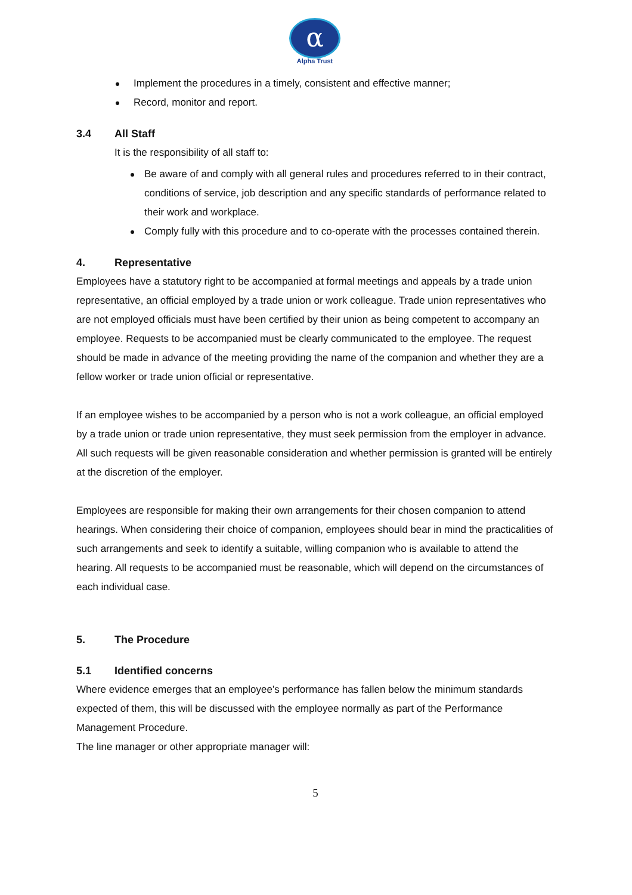α
Alpha Trust
Implement the procedures in a timely, consistent and effective manner;
Record, monitor and report.
3.4 All Staff
It is the responsibility of all staff to:
Be aware of and comply with all general rules and procedures referred to in their contract, conditions of service, job description and any specific standards of performance related to their work and workplace.
Comply fully with this procedure and to co-operate with the processes contained therein.
4. Representative
Employees have a statutory right to be accompanied at formal meetings and appeals by a trade union representative, an official employed by a trade union or work colleague. Trade union representatives who are not employed officials must have been certified by their union as being competent to accompany an employee. Requests to be accompanied must be clearly communicated to the employee. The request should be made in advance of the meeting providing the name of the companion and whether they are a fellow worker or trade union official or representative.
If an employee wishes to be accompanied by a person who is not a work colleague, an official employed by a trade union or trade union representative, they must seek permission from the employer in advance. All such requests will be given reasonable consideration and whether permission is granted will be entirely at the discretion of the employer.
Employees are responsible for making their own arrangements for their chosen companion to attend hearings. When considering their choice of companion, employees should bear in mind the practicalities of such arrangements and seek to identify a suitable, willing companion who is available to attend the hearing. All requests to be accompanied must be reasonable, which will depend on the circumstances of each individual case.
5. The Procedure
5.1 Identified concerns
Where evidence emerges that an employee’s performance has fallen below the minimum standards expected of them, this will be discussed with the employee normally as part of the Performance Management Procedure.
The line manager or other appropriate manager will:
5